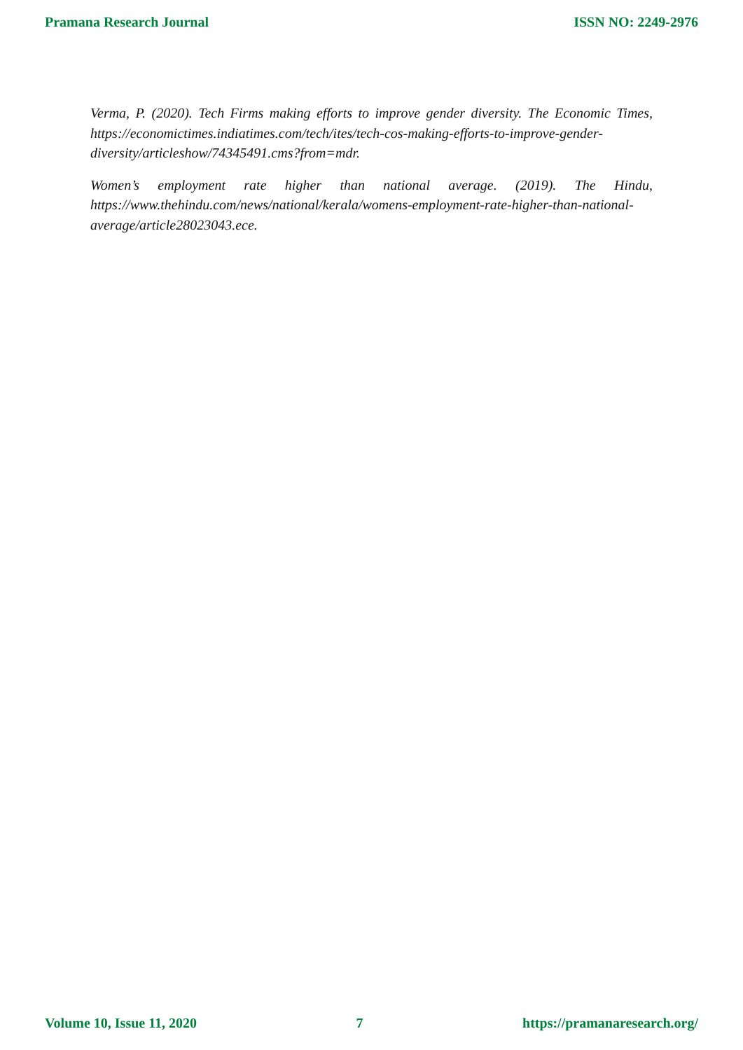Pramana Research Journal ISSN NO: 2249-2976
Verma, P. (2020). Tech Firms making efforts to improve gender diversity. The Economic Times, https://economictimes.indiatimes.com/tech/ites/tech-cos-making-efforts-to-improve-gender-diversity/articleshow/74345491.cms?from=mdr.
Women’s employment rate higher than national average. (2019). The Hindu, https://www.thehindu.com/news/national/kerala/womens-employment-rate-higher-than-national-average/article28023043.ece.
Volume 10, Issue 11, 2020 7 https://pramanaresearch.org/